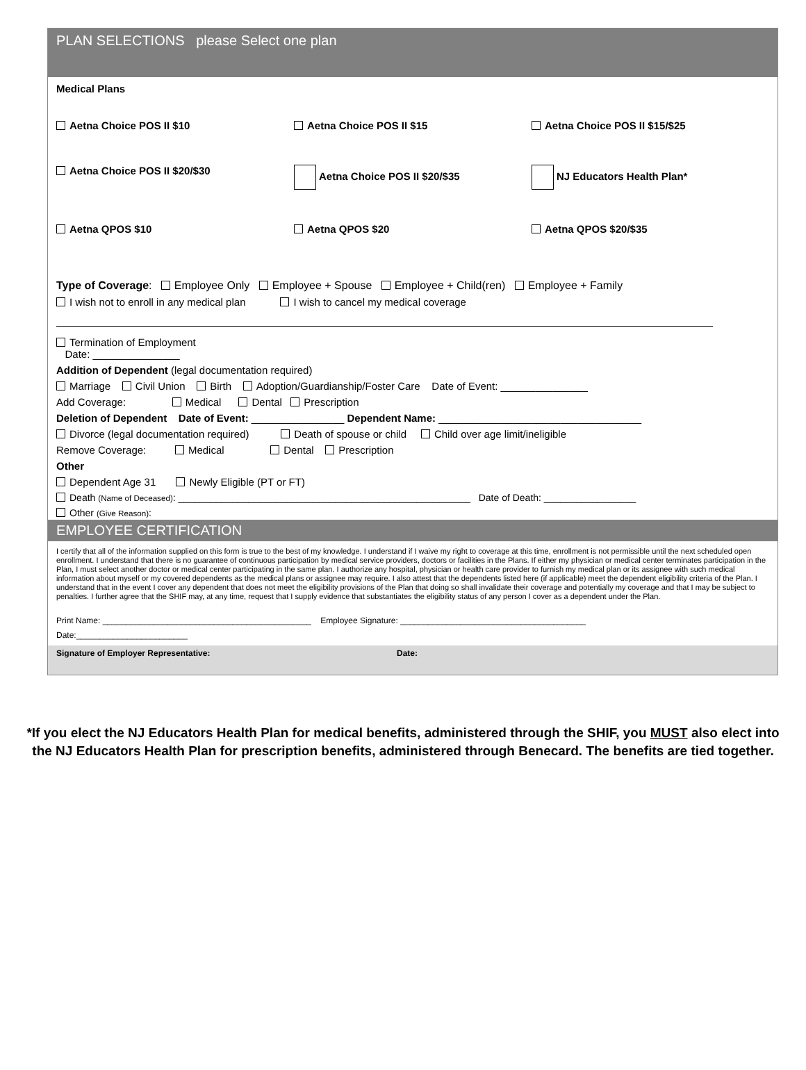PLAN SELECTIONS please Select one plan
Medical Plans
Aetna Choice POS II $10 Aetna Choice POS II $15 Aetna Choice POS II $15/$25
Aetna Choice POS II $20/$30 Aetna Choice POS II $20/$35 NJ Educators Health Plan*
Aetna QPOS $10 Aetna QPOS $20 Aetna QPOS $20/$35
Type of Coverage: Employee Only Employee + Spouse Employee + Child(ren) Employee + Family
I wish not to enroll in any medical plan I wish to cancel my medical coverage
Termination of Employment
Date: _______________
Addition of Dependent (legal documentation required)
Marriage Civil Union Birth Adoption/Guardianship/Foster Care Date of Event: _______________
Add Coverage: Medical Dental Prescription
Deletion of Dependent Date of Event: ________________ Dependent Name: ___________________________________
Divorce (legal documentation required) Death of spouse or child Child over age limit/ineligible
Remove Coverage: Medical Dental Prescription
Other
Dependent Age 31 Newly Eligible (PT or FT)
Death (Name of Deceased): ______________________________________________________ Date of Death: _________________
Other (Give Reason):
EMPLOYEE CERTIFICATION
I certify that all of the information supplied on this form is true to the best of my knowledge. I understand if I waive my right to coverage at this time, enrollment is not permissible until the next scheduled open enrollment. I understand that there is no guarantee of continuous participation by medical service providers, doctors or facilities in the Plans. If either my physician or medical center terminates participation in the Plan, I must select another doctor or medical center participating in the same plan. I authorize any hospital, physician or health care provider to furnish my medical plan or its assignee with such medical information about myself or my covered dependents as the medical plans or assignee may require. I also attest that the dependents listed here (if applicable) meet the dependent eligibility criteria of the Plan. I understand that in the event I cover any dependent that does not meet the eligibility provisions of the Plan that doing so shall invalidate their coverage and potentially my coverage and that I may be subject to penalties. I further agree that the SHIF may, at any time, request that I supply evidence that substantiates the eligibility status of any person I cover as a dependent under the Plan.
Print Name: _____________________________________________ Employee Signature: ________________________________________
Date:________________________
Signature of Employer Representative: Date:
*If you elect the NJ Educators Health Plan for medical benefits, administered through the SHIF, you MUST also elect into the NJ Educators Health Plan for prescription benefits, administered through Benecard. The benefits are tied together.